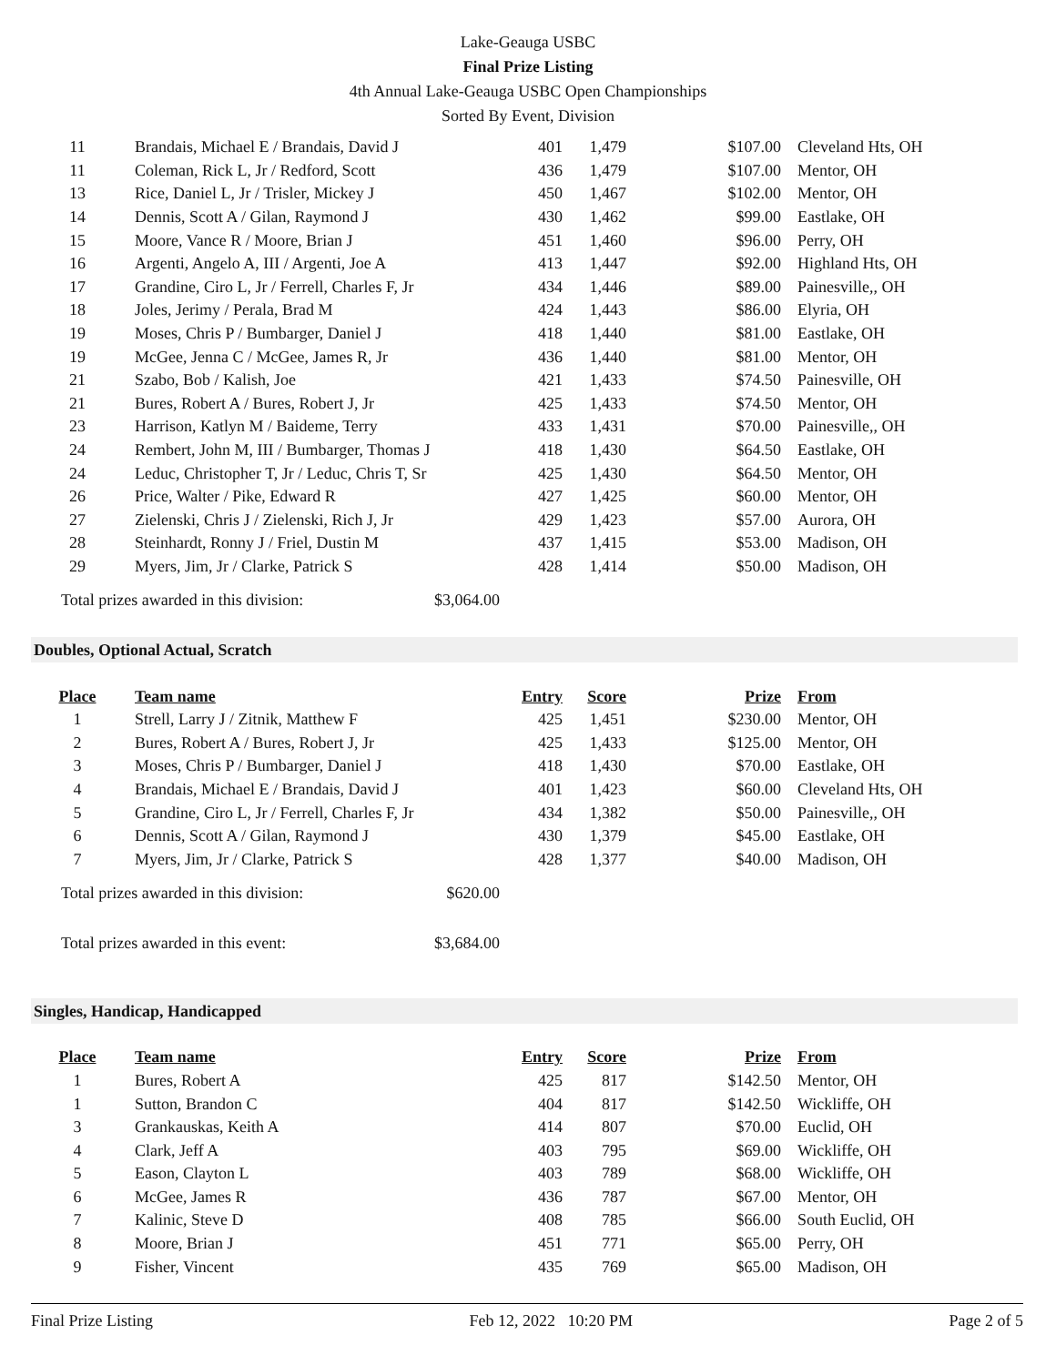Lake-Geauga USBC
Final Prize Listing
4th Annual Lake-Geauga USBC Open Championships
Sorted By Event, Division
| 11 | Brandais, Michael E / Brandais, David J | 401 | 1,479 | $107.00 | Cleveland Hts, OH |
| 11 | Coleman, Rick L, Jr / Redford, Scott | 436 | 1,479 | $107.00 | Mentor, OH |
| 13 | Rice, Daniel L, Jr / Trisler, Mickey J | 450 | 1,467 | $102.00 | Mentor, OH |
| 14 | Dennis, Scott A / Gilan, Raymond J | 430 | 1,462 | $99.00 | Eastlake, OH |
| 15 | Moore, Vance R / Moore, Brian J | 451 | 1,460 | $96.00 | Perry, OH |
| 16 | Argenti, Angelo A, III / Argenti, Joe A | 413 | 1,447 | $92.00 | Highland Hts, OH |
| 17 | Grandine, Ciro L, Jr / Ferrell, Charles F, Jr | 434 | 1,446 | $89.00 | Painesville,, OH |
| 18 | Joles, Jerimy / Perala, Brad M | 424 | 1,443 | $86.00 | Elyria, OH |
| 19 | Moses, Chris P / Bumbarger, Daniel J | 418 | 1,440 | $81.00 | Eastlake, OH |
| 19 | McGee, Jenna C / McGee, James R, Jr | 436 | 1,440 | $81.00 | Mentor, OH |
| 21 | Szabo, Bob / Kalish, Joe | 421 | 1,433 | $74.50 | Painesville, OH |
| 21 | Bures, Robert A / Bures, Robert J, Jr | 425 | 1,433 | $74.50 | Mentor, OH |
| 23 | Harrison, Katlyn M / Baideme, Terry | 433 | 1,431 | $70.00 | Painesville,, OH |
| 24 | Rembert, John M, III / Bumbarger, Thomas J | 418 | 1,430 | $64.50 | Eastlake, OH |
| 24 | Leduc, Christopher T, Jr / Leduc, Chris T, Sr | 425 | 1,430 | $64.50 | Mentor, OH |
| 26 | Price, Walter / Pike, Edward R | 427 | 1,425 | $60.00 | Mentor, OH |
| 27 | Zielenski, Chris J / Zielenski, Rich J, Jr | 429 | 1,423 | $57.00 | Aurora, OH |
| 28 | Steinhardt, Ronny J / Friel, Dustin M | 437 | 1,415 | $53.00 | Madison, OH |
| 29 | Myers, Jim, Jr / Clarke, Patrick S | 428 | 1,414 | $50.00 | Madison, OH |
Total prizes awarded in this division: $3,064.00
Doubles, Optional Actual, Scratch
| Place | Team name | Entry | Score | Prize | From |
| --- | --- | --- | --- | --- | --- |
| 1 | Strell, Larry J / Zitnik, Matthew F | 425 | 1,451 | $230.00 | Mentor, OH |
| 2 | Bures, Robert A / Bures, Robert J, Jr | 425 | 1,433 | $125.00 | Mentor, OH |
| 3 | Moses, Chris P / Bumbarger, Daniel J | 418 | 1,430 | $70.00 | Eastlake, OH |
| 4 | Brandais, Michael E / Brandais, David J | 401 | 1,423 | $60.00 | Cleveland Hts, OH |
| 5 | Grandine, Ciro L, Jr / Ferrell, Charles F, Jr | 434 | 1,382 | $50.00 | Painesville,, OH |
| 6 | Dennis, Scott A / Gilan, Raymond J | 430 | 1,379 | $45.00 | Eastlake, OH |
| 7 | Myers, Jim, Jr / Clarke, Patrick S | 428 | 1,377 | $40.00 | Madison, OH |
Total prizes awarded in this division: $620.00
Total prizes awarded in this event: $3,684.00
Singles, Handicap, Handicapped
| Place | Team name | Entry | Score | Prize | From |
| --- | --- | --- | --- | --- | --- |
| 1 | Bures, Robert A | 425 | 817 | $142.50 | Mentor, OH |
| 1 | Sutton, Brandon C | 404 | 817 | $142.50 | Wickliffe, OH |
| 3 | Grankauskas, Keith A | 414 | 807 | $70.00 | Euclid, OH |
| 4 | Clark, Jeff A | 403 | 795 | $69.00 | Wickliffe, OH |
| 5 | Eason, Clayton L | 403 | 789 | $68.00 | Wickliffe, OH |
| 6 | McGee, James R | 436 | 787 | $67.00 | Mentor, OH |
| 7 | Kalinic, Steve D | 408 | 785 | $66.00 | South Euclid, OH |
| 8 | Moore, Brian J | 451 | 771 | $65.00 | Perry, OH |
| 9 | Fisher, Vincent | 435 | 769 | $65.00 | Madison, OH |
Final Prize Listing Feb 12, 2022 10:20 PM Page 2 of 5